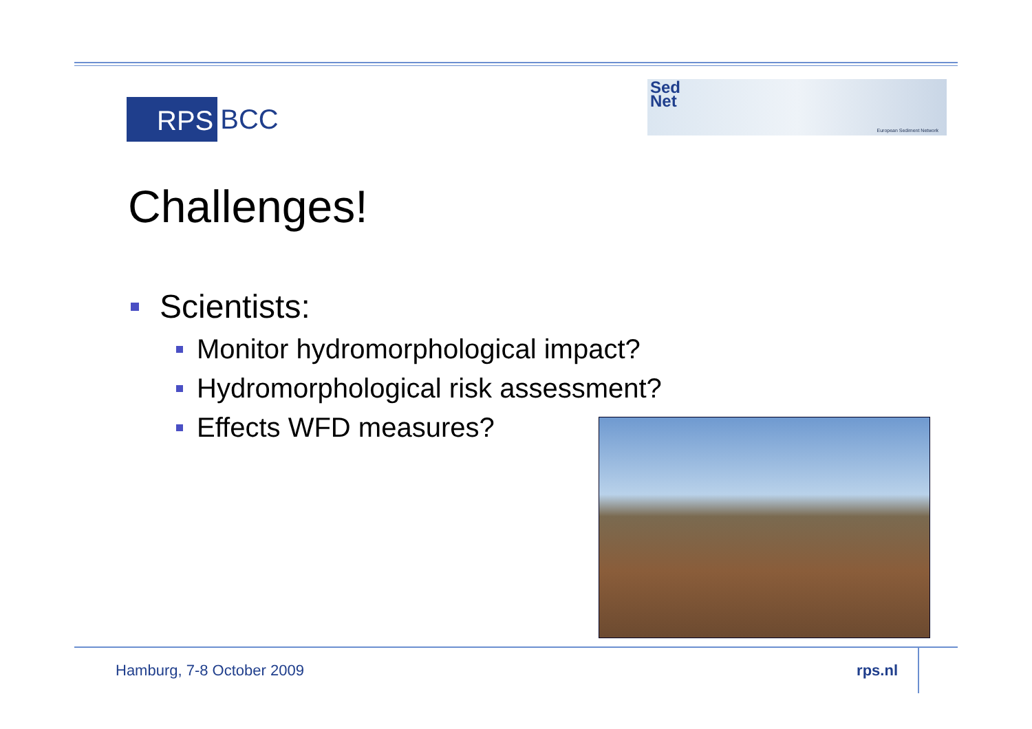RPS BCC
Sed
Net
European Sediment Network
Challenges!
Scientists:
Monitor hydromorphological impact?
Hydromorphological risk assessment?
Effects WFD measures?
Hamburg, 7-8 October 2009 rps.nl